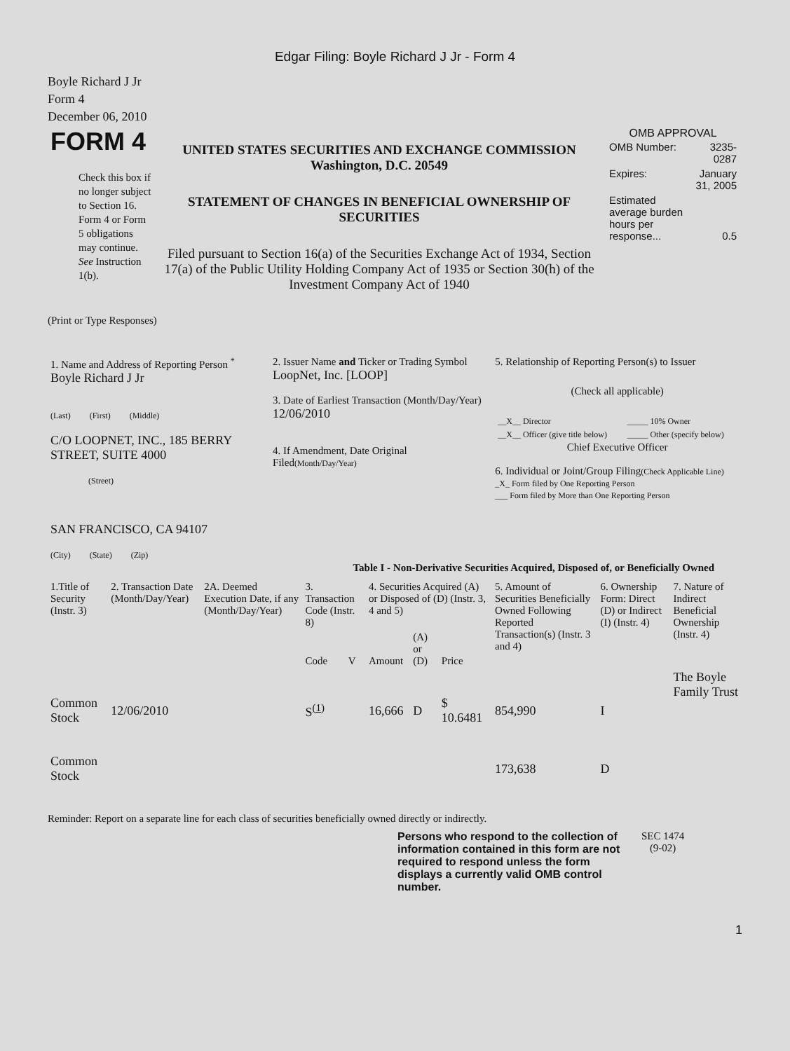Edgar Filing: Boyle Richard J Jr - Form 4
Boyle Richard J Jr
Form 4
December 06, 2010
| FORM 4 Check this box if no longer subject to Section 16. Form 4 or Form 5 obligations may continue. See Instruction 1(b). | UNITED STATES SECURITIES AND EXCHANGE COMMISSION Washington, D.C. 20549 STATEMENT OF CHANGES IN BENEFICIAL OWNERSHIP OF SECURITIES Filed pursuant to Section 16(a) of the Securities Exchange Act of 1934, Section 17(a) of the Public Utility Holding Company Act of 1935 or Section 30(h) of the Investment Company Act of 1940 | OMB APPROVAL / OMB Number: / 3235-0287 / / Expires: / January 31, 2005 / / Estimated average burden hours per response... / 0.5 / |
(Print or Type Responses)
| 1. Name and Address of Reporting Person <sup>*</sup> Boyle Richard J Jr (Last) (First) (Middle) C/O LOOPNET, INC., 185 BERRY STREET, SUITE 4000 (Street) SAN FRANCISCO, CA 94107 (City) (State) (Zip) | 2. Issuer Name and Ticker or Trading Symbol LoopNet, Inc. [LOOP] 3. Date of Earliest Transaction (Month/Day/Year) 12/06/2010 4. If Amendment, Date Original Filed (Month/Day/Year) | 5. Relationship of Reporting Person(s) to Issuer (Check all applicable) / __X__ Director / _____ 10% Owner / / __X__ Officer (give title below) / _____ Other (specify below) / Chief Executive Officer 6. Individual or Joint/Group Filing (Check Applicable Line) _X_ Form filed by One Reporting Person ___ Form filed by More than One Reporting Person |
Table I - Non-Derivative Securities Acquired, Disposed of, or Beneficially Owned
| 1.Title of Security (Instr. 3) | 2. Transaction Date (Month/Day/Year) | 2A. Deemed Execution Date, if any (Month/Day/Year) | 3. Transaction Code (Instr. 8) | | 4. Securities Acquired (A) or Disposed of (D) (Instr. 3, 4 and 5) | | | 5. Amount of Securities Beneficially Owned Following Reported Transaction(s) (Instr. 3 and 4) | 6. Ownership Form: Direct (D) or Indirect (I) (Instr. 4) | 7. Nature of Indirect Beneficial Ownership (Instr. 4) |
| --- | --- | --- | --- | --- | --- | --- | --- | --- | --- | --- |
| | | | Code | V | Amount | (A) or (D) | Price | | | |
| Common Stock | 12/06/2010 | | S<sup>(1)</sup> | | 16,666 | D | $ 10.6481 | 854,990 | I | The Boyle Family Trust |
| Common Stock | | | | | | | | 173,638 | D | |
Reminder: Report on a separate line for each class of securities beneficially owned directly or indirectly.
| Persons who respond to the collection of information contained in this form are not required to respond unless the form displays a currently valid OMB control number. | SEC 1474 (9-02) |
1